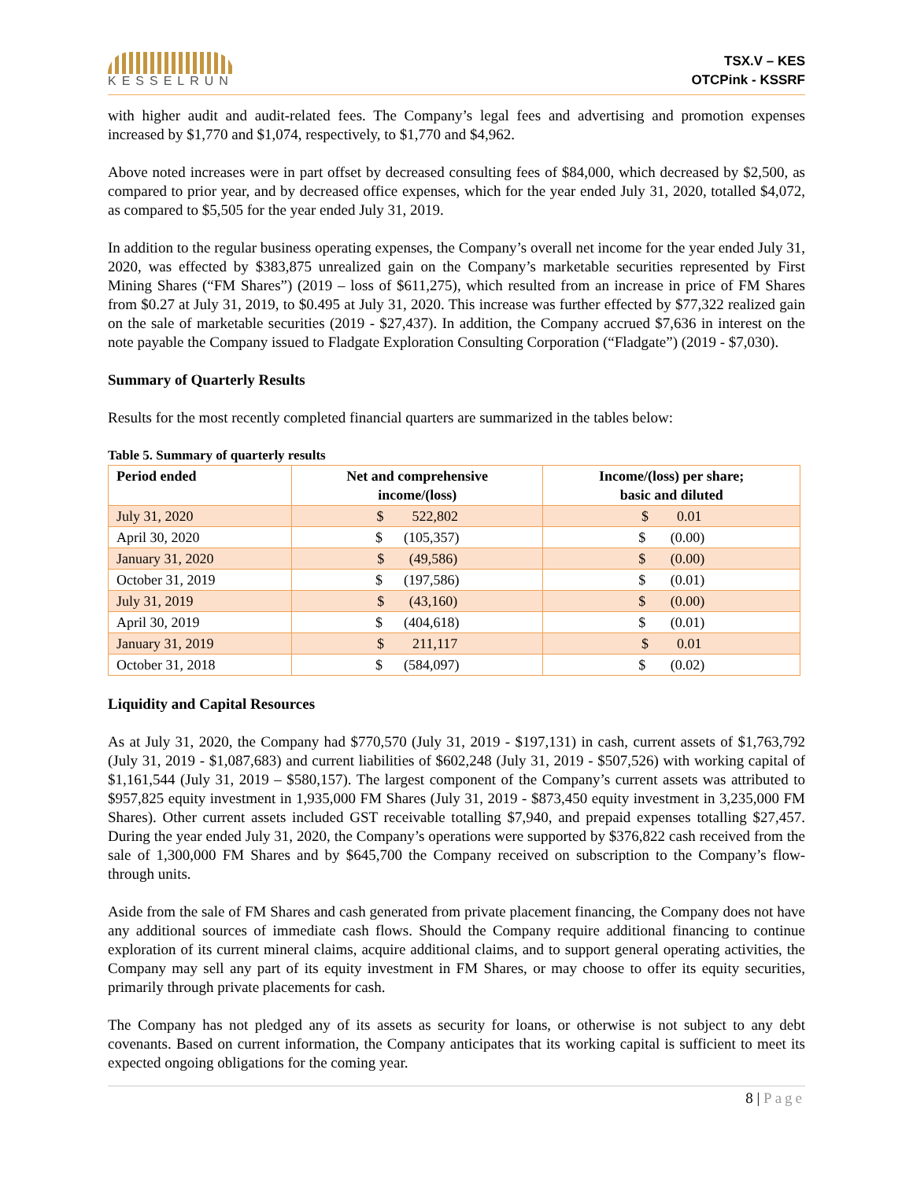KESSELRUN
TSX.V – KES
OTCPink - KSSRF
with higher audit and audit-related fees. The Company’s legal fees and advertising and promotion expenses increased by $1,770 and $1,074, respectively, to $1,770 and $4,962.
Above noted increases were in part offset by decreased consulting fees of $84,000, which decreased by $2,500, as compared to prior year, and by decreased office expenses, which for the year ended July 31, 2020, totalled $4,072, as compared to $5,505 for the year ended July 31, 2019.
In addition to the regular business operating expenses, the Company’s overall net income for the year ended July 31, 2020, was effected by $383,875 unrealized gain on the Company’s marketable securities represented by First Mining Shares (“FM Shares”) (2019 – loss of $611,275), which resulted from an increase in price of FM Shares from $0.27 at July 31, 2019, to $0.495 at July 31, 2020. This increase was further effected by $77,322 realized gain on the sale of marketable securities (2019 - $27,437). In addition, the Company accrued $7,636 in interest on the note payable the Company issued to Fladgate Exploration Consulting Corporation (“Fladgate”) (2019 - $7,030).
Summary of Quarterly Results
Results for the most recently completed financial quarters are summarized in the tables below:
Table 5. Summary of quarterly results
| Period ended | Net and comprehensive income/(loss) | Income/(loss) per share; basic and diluted |
| --- | --- | --- |
| July 31, 2020 | $ 522,802 | $ 0.01 |
| April 30, 2020 | $ (105,357) | $ (0.00) |
| January 31, 2020 | $ (49,586) | $ (0.00) |
| October 31, 2019 | $ (197,586) | $ (0.01) |
| July 31, 2019 | $ (43,160) | $ (0.00) |
| April 30, 2019 | $ (404,618) | $ (0.01) |
| January 31, 2019 | $ 211,117 | $ 0.01 |
| October 31, 2018 | $ (584,097) | $ (0.02) |
Liquidity and Capital Resources
As at July 31, 2020, the Company had $770,570 (July 31, 2019 - $197,131) in cash, current assets of $1,763,792 (July 31, 2019 - $1,087,683) and current liabilities of $602,248 (July 31, 2019 - $507,526) with working capital of $1,161,544 (July 31, 2019 – $580,157). The largest component of the Company’s current assets was attributed to $957,825 equity investment in 1,935,000 FM Shares (July 31, 2019 - $873,450 equity investment in 3,235,000 FM Shares). Other current assets included GST receivable totalling $7,940, and prepaid expenses totalling $27,457. During the year ended July 31, 2020, the Company’s operations were supported by $376,822 cash received from the sale of 1,300,000 FM Shares and by $645,700 the Company received on subscription to the Company’s flow-through units.
Aside from the sale of FM Shares and cash generated from private placement financing, the Company does not have any additional sources of immediate cash flows. Should the Company require additional financing to continue exploration of its current mineral claims, acquire additional claims, and to support general operating activities, the Company may sell any part of its equity investment in FM Shares, or may choose to offer its equity securities, primarily through private placements for cash.
The Company has not pledged any of its assets as security for loans, or otherwise is not subject to any debt covenants. Based on current information, the Company anticipates that its working capital is sufficient to meet its expected ongoing obligations for the coming year.
8 | Page